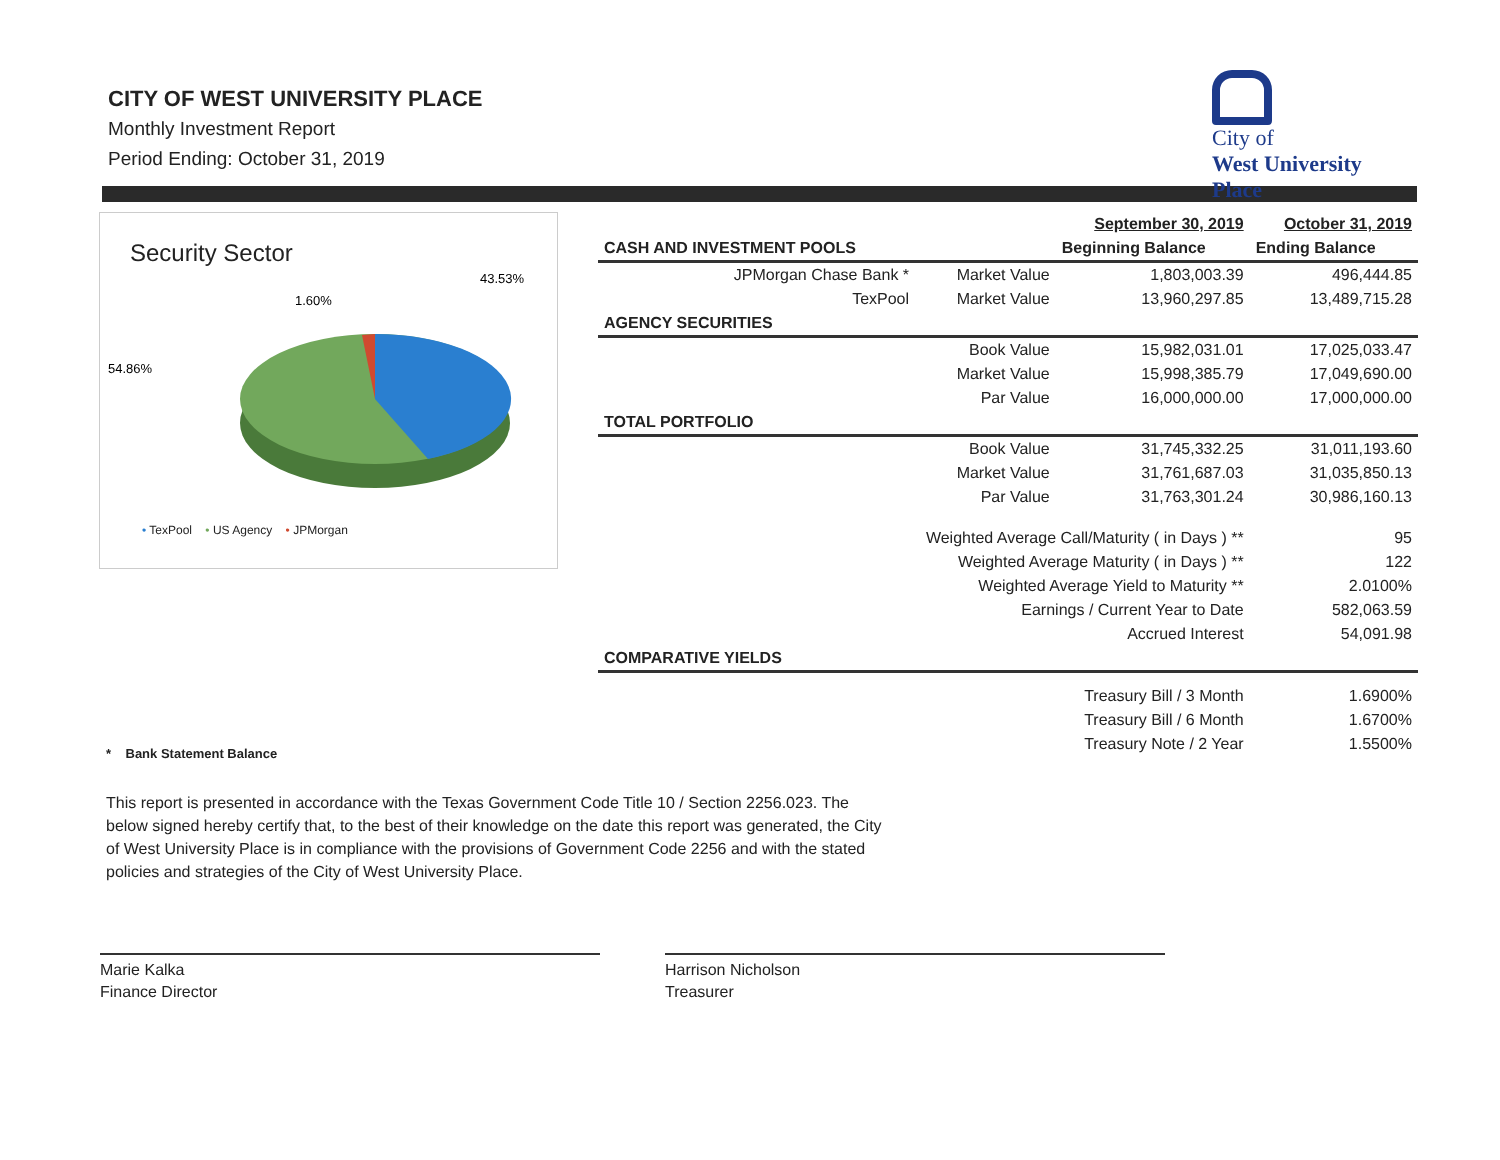CITY OF WEST UNIVERSITY PLACE
Monthly Investment Report
Period Ending: October 31, 2019
City of
West University
Place
Security Sector
43.53%
1.60%
54.86%
• TexPool • US Agency • JPMorgan
| | | | September 30, 2019 | October 31, 2019 |
| --- | --- | --- | --- | --- |
| CASH AND INVESTMENT POOLS | | | Beginning Balance | Ending Balance |
| JPMorgan Chase Bank * | | Market Value | 1,803,003.39 | 496,444.85 |
| TexPool | | Market Value | 13,960,297.85 | 13,489,715.28 |
| AGENCY SECURITIES | | | | |
| | | Book Value | 15,982,031.01 | 17,025,033.47 |
| | | Market Value | 15,998,385.79 | 17,049,690.00 |
| | | Par Value | 16,000,000.00 | 17,000,000.00 |
| TOTAL PORTFOLIO | | | | |
| | | Book Value | 31,745,332.25 | 31,011,193.60 |
| | | Market Value | 31,761,687.03 | 31,035,850.13 |
| | | Par Value | 31,763,301.24 | 30,986,160.13 |
| Weighted Average Call/Maturity ( in Days ) ** | | | | 95 |
| Weighted Average Maturity ( in Days ) ** | | | | 122 |
| Weighted Average Yield to Maturity ** | | | | 2.0100% |
| Earnings / Current Year to Date | | | | 582,063.59 |
| Accrued Interest | | | | 54,091.98 |
| COMPARATIVE YIELDS | | | | |
| Treasury Bill / 3 Month | | | | 1.6900% |
| Treasury Bill / 6 Month | | | | 1.6700% |
| Treasury Note / 2 Year | | | | 1.5500% |
* Bank Statement Balance
This report is presented in accordance with the Texas Government Code Title 10 / Section 2256.023. The below signed hereby certify that, to the best of their knowledge on the date this report was generated, the City of West University Place is in compliance with the provisions of Government Code 2256 and with the stated policies and strategies of the City of West University Place.
Marie Kalka
Finance Director
Harrison Nicholson
Treasurer